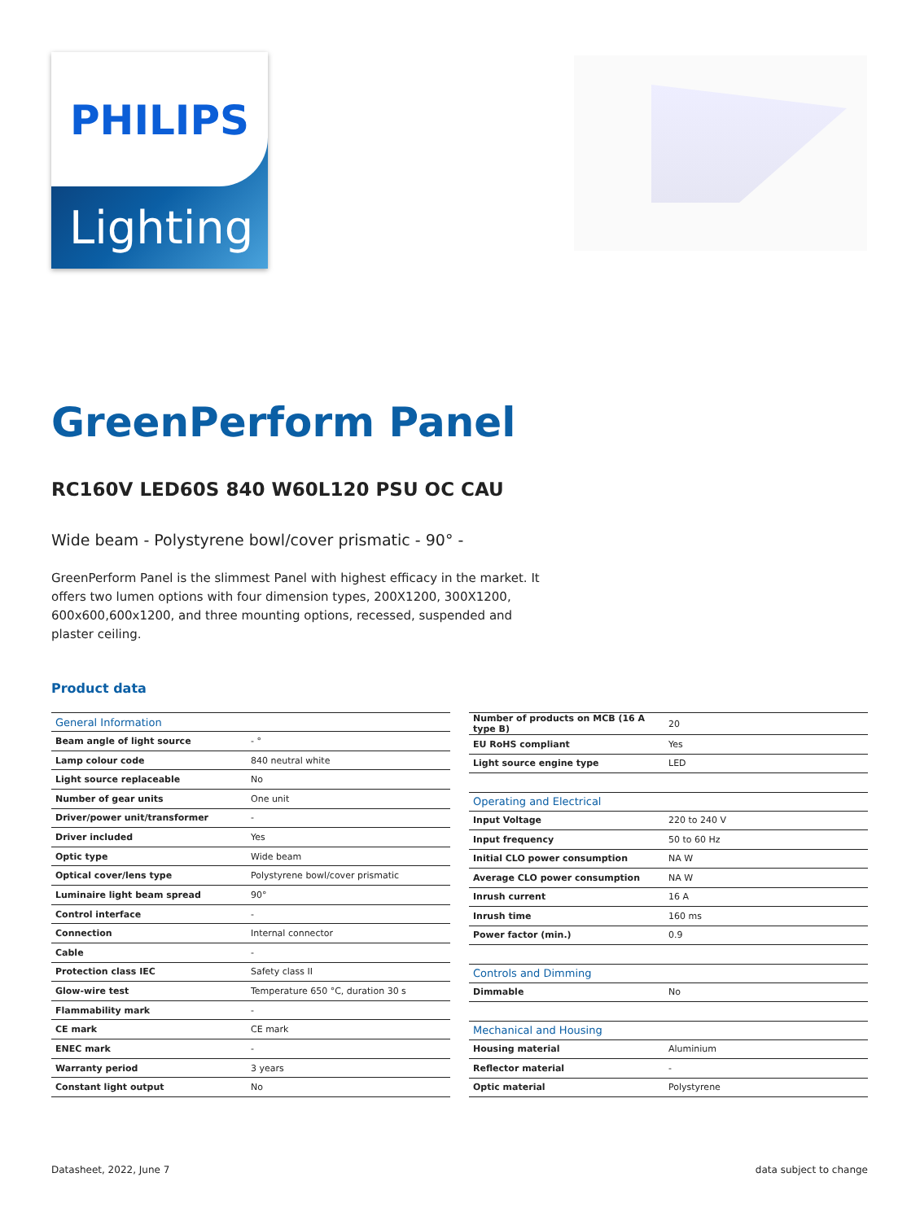PHILIPS
Lighting
GreenPerform Panel
RC160V LED60S 840 W60L120 PSU OC CAU
Wide beam - Polystyrene bowl/cover prismatic - 90° -
GreenPerform Panel is the slimmest Panel with highest efficacy in the market. It offers two lumen options with four dimension types, 200X1200, 300X1200, 600x600,600x1200, and three mounting options, recessed, suspended and plaster ceiling.
Product data
| General Information | |
| --- | --- |
| Beam angle of light source | - ° |
| Lamp colour code | 840 neutral white |
| Light source replaceable | No |
| Number of gear units | One unit |
| Driver/power unit/transformer | - |
| Driver included | Yes |
| Optic type | Wide beam |
| Optical cover/lens type | Polystyrene bowl/cover prismatic |
| Luminaire light beam spread | 90° |
| Control interface | - |
| Connection | Internal connector |
| Cable | - |
| Protection class IEC | Safety class II |
| Glow-wire test | Temperature 650 °C, duration 30 s |
| Flammability mark | - |
| CE mark | CE mark |
| ENEC mark | - |
| Warranty period | 3 years |
| Constant light output | No |
| Number of products on MCB (16 A type B) | 20 |
| EU RoHS compliant | Yes |
| Light source engine type | LED |
| Operating and Electrical | |
| Input Voltage | 220 to 240 V |
| Input frequency | 50 to 60 Hz |
| Initial CLO power consumption | NA W |
| Average CLO power consumption | NA W |
| Inrush current | 16 A |
| Inrush time | 160 ms |
| Power factor (min.) | 0.9 |
| Controls and Dimming | |
| Dimmable | No |
| Mechanical and Housing | |
| Housing material | Aluminium |
| Reflector material | - |
| Optic material | Polystyrene |
Datasheet, 2022, June 7 data subject to change